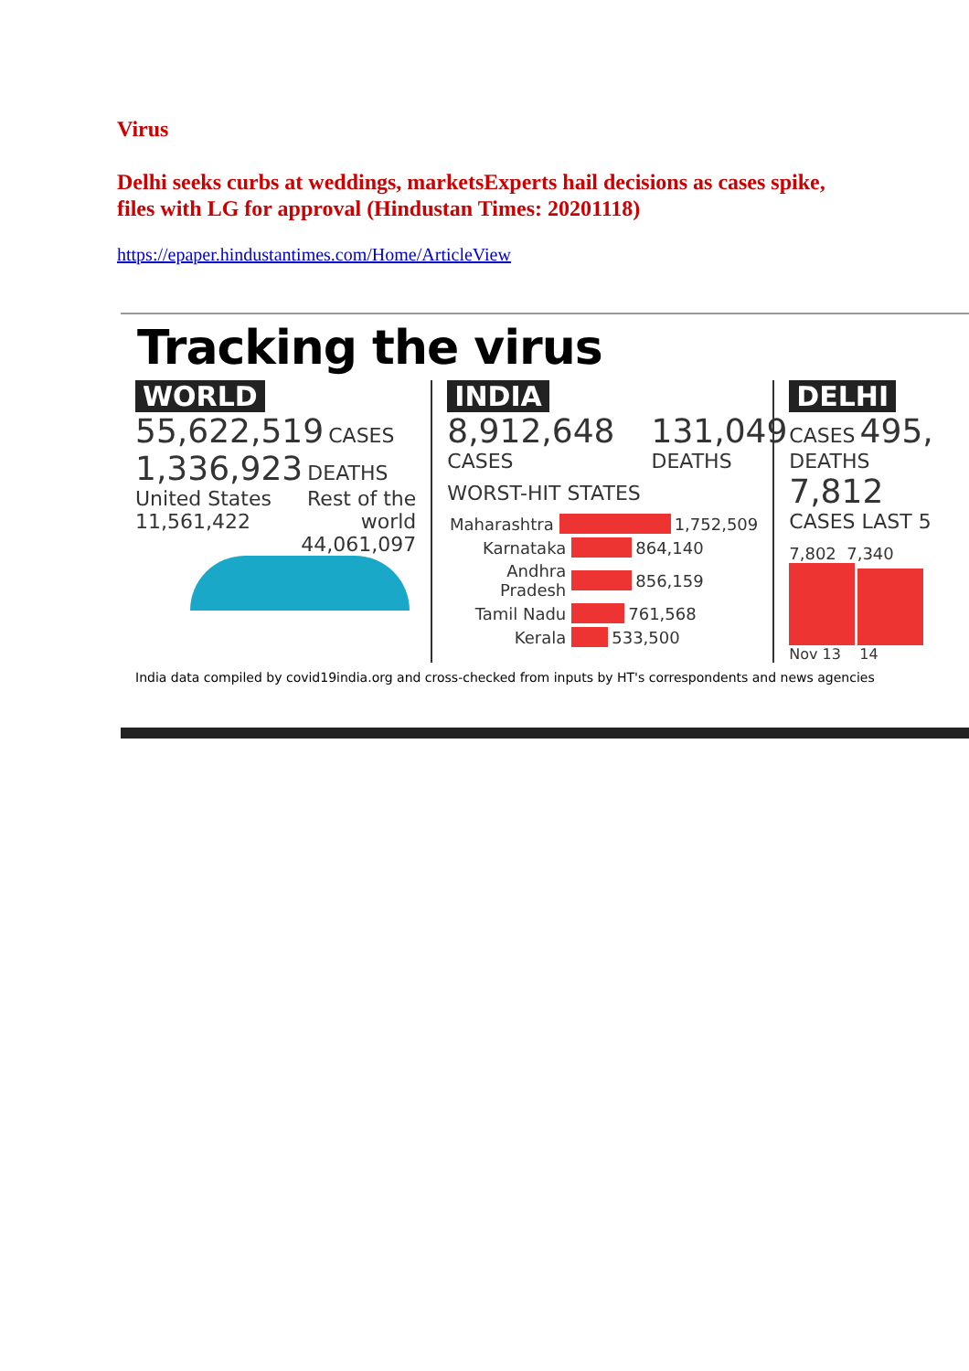Virus
Delhi seeks curbs at weddings, marketsExperts hail decisions as cases spike, files with LG for approval (Hindustan Times: 20201118)
https://epaper.hindustantimes.com/Home/ArticleView
Tracking the virus
WORLD
55,622,519 CASES
1,336,923 DEATHS
United States
11,561,422 Rest of the
world
44,061,097
INDIA
8,912,648
CASES
131,049
DEATHS
WORST-HIT STATES
Maharashtra 1,752,509
Karnataka 864,140
Andhra Pradesh 856,159
Tamil Nadu 761,568
Kerala 533,500
DELHI
CASES 495,
DEATHS 7,812
CASES LAST 5
7,802 7,340
Nov 13 14
India data compiled by covid19india.org and cross-checked from inputs by HT's correspondents and news agencies